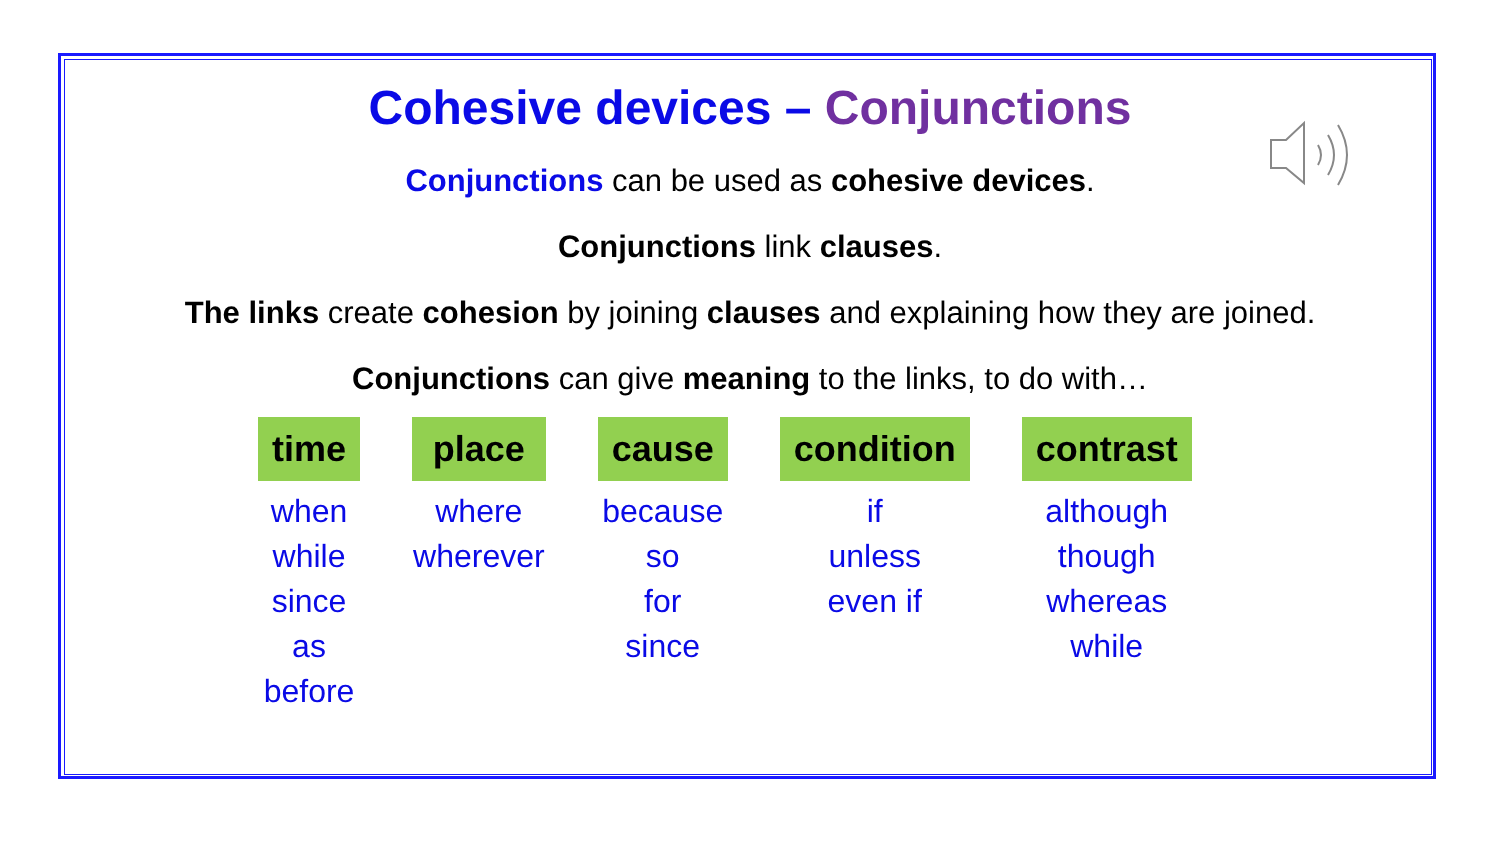Cohesive devices – Conjunctions
Conjunctions can be used as cohesive devices.
Conjunctions link clauses.
The links create cohesion by joining clauses and explaining how they are joined.
Conjunctions can give meaning to the links, to do with…
| time | | place | | cause | | condition | | contrast |
| when while since as before | | where wherever | | because so for since | | if unless even if | | although though whereas while |